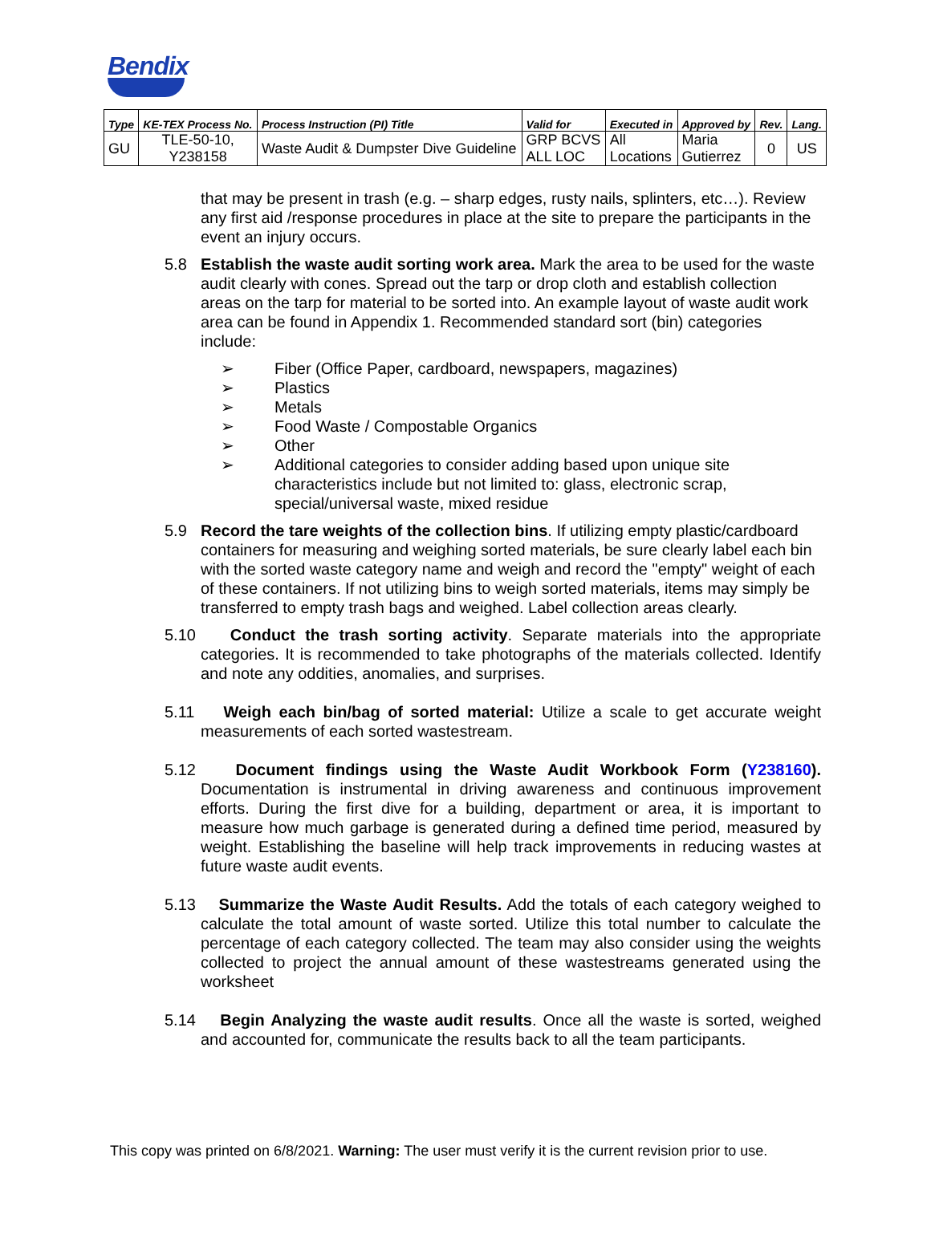Bendix
| Type | KE-TEX Process No. | Process Instruction (PI) Title | Valid for | Executed in | Approved by | Rev. | Lang. |
| --- | --- | --- | --- | --- | --- | --- | --- |
| GU | TLE-50-10, Y238158 | Waste Audit & Dumpster Dive Guideline | GRP BCVS ALL LOC | All Locations | Maria Gutierrez | 0 | US |
that may be present in trash (e.g. – sharp edges, rusty nails, splinters, etc…). Review any first aid /response procedures in place at the site to prepare the participants in the event an injury occurs.
5.8 Establish the waste audit sorting work area. Mark the area to be used for the waste audit clearly with cones. Spread out the tarp or drop cloth and establish collection areas on the tarp for material to be sorted into. An example layout of waste audit work area can be found in Appendix 1. Recommended standard sort (bin) categories include:
➢ Fiber (Office Paper, cardboard, newspapers, magazines)
➢ Plastics
➢ Metals
➢ Food Waste / Compostable Organics
➢ Other
➢ Additional categories to consider adding based upon unique site characteristics include but not limited to: glass, electronic scrap, special/universal waste, mixed residue
5.9 Record the tare weights of the collection bins. If utilizing empty plastic/cardboard containers for measuring and weighing sorted materials, be sure clearly label each bin with the sorted waste category name and weigh and record the "empty" weight of each of these containers. If not utilizing bins to weigh sorted materials, items may simply be transferred to empty trash bags and weighed. Label collection areas clearly.
5.10
Conduct the trash sorting activity. Separate materials into the appropriate categories. It is recommended to take photographs of the materials collected. Identify and note any oddities, anomalies, and surprises.
5.11
Weigh each bin/bag of sorted material: Utilize a scale to get accurate weight measurements of each sorted wastestream.
5.12
Document findings using the Waste Audit Workbook Form (Y238160). Documentation is instrumental in driving awareness and continuous improvement efforts. During the first dive for a building, department or area, it is important to measure how much garbage is generated during a defined time period, measured by weight. Establishing the baseline will help track improvements in reducing wastes at future waste audit events.
5.13
Summarize the Waste Audit Results. Add the totals of each category weighed to calculate the total amount of waste sorted. Utilize this total number to calculate the percentage of each category collected. The team may also consider using the weights collected to project the annual amount of these wastestreams generated using the worksheet
5.14
Begin Analyzing the waste audit results. Once all the waste is sorted, weighed and accounted for, communicate the results back to all the team participants.
This copy was printed on 6/8/2021. Warning: The user must verify it is the current revision prior to use.